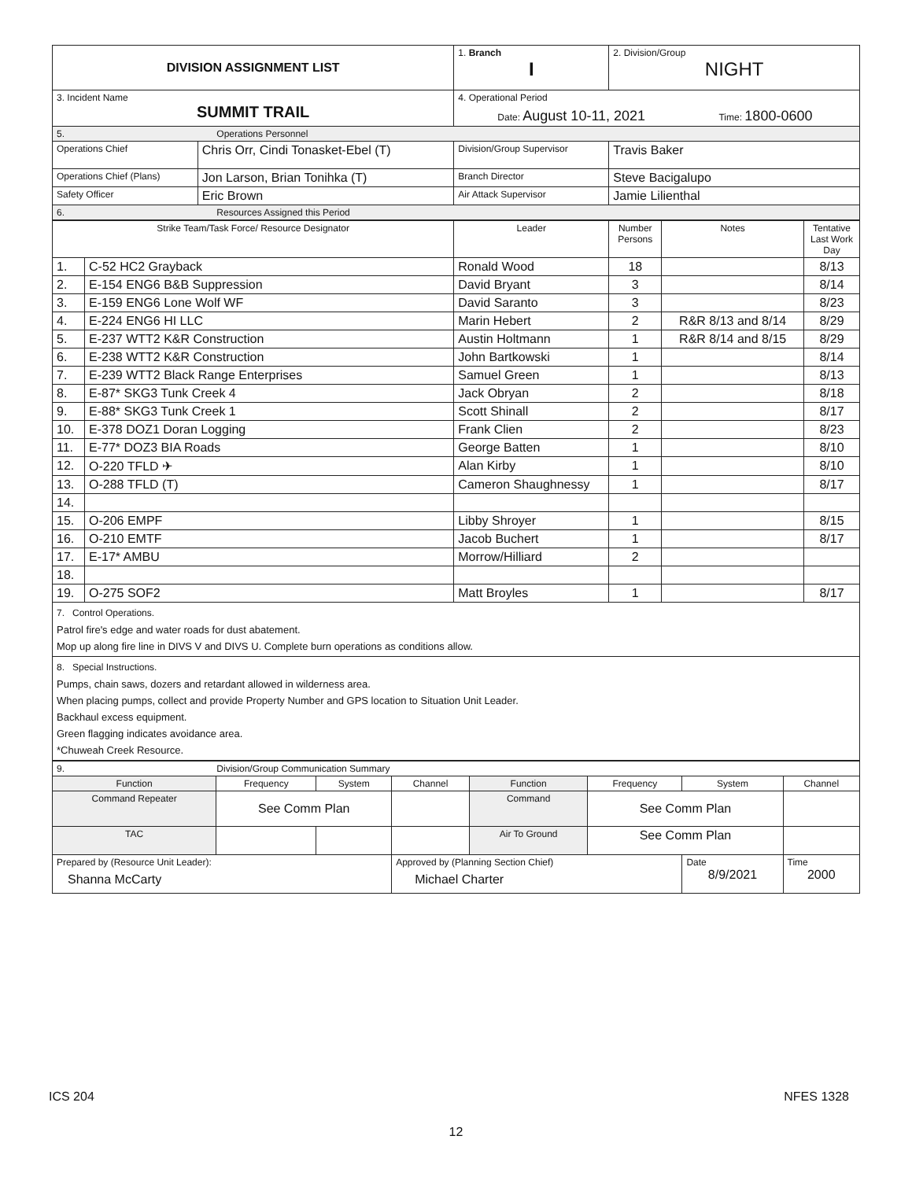| DIVISION ASSIGNMENT LIST | | 1. Branch I | 2. Division/Group NIGHT |
| 3. Incident Name SUMMIT TRAIL | | 4. Operational Period Date: August 10-11, 2021 Time: 1800-0600 | |
| 5. Operations Personnel | | | |
| Operations Chief | Chris Orr, Cindi Tonasket-Ebel (T) | Division/Group Supervisor | Travis Baker |
| Operations Chief (Plans) | Jon Larson, Brian Tonihka (T) | Branch Director | Steve Bacigalupo |
| Safety Officer | Eric Brown | Air Attack Supervisor | Jamie Lilienthal |
| 6. Resources Assigned this Period | | | |
| Strike Team/Task Force/ Resource Designator | | Leader | Number Persons | Notes | Tentative Last Work Day |
| --- | --- | --- | --- | --- | --- |
| 1. | C-52 HC2 Grayback | Ronald Wood | 18 | | 8/13 |
| 2. | E-154 ENG6 B&B Suppression | David Bryant | 3 | | 8/14 |
| 3. | E-159 ENG6 Lone Wolf WF | David Saranto | 3 | | 8/23 |
| 4. | E-224 ENG6 HI LLC | Marin Hebert | 2 | R&R 8/13 and 8/14 | 8/29 |
| 5. | E-237 WTT2 K&R Construction | Austin Holtmann | 1 | R&R 8/14 and 8/15 | 8/29 |
| 6. | E-238 WTT2 K&R Construction | John Bartkowski | 1 | | 8/14 |
| 7. | E-239 WTT2 Black Range Enterprises | Samuel Green | 1 | | 8/13 |
| 8. | E-87* SKG3 Tunk Creek 4 | Jack Obryan | 2 | | 8/18 |
| 9. | E-88* SKG3 Tunk Creek 1 | Scott Shinall | 2 | | 8/17 |
| 10. | E-378 DOZ1 Doran Logging | Frank Clien | 2 | | 8/23 |
| 11. | E-77* DOZ3 BIA Roads | George Batten | 1 | | 8/10 |
| 12. | O-220 TFLD ✈ | Alan Kirby | 1 | | 8/10 |
| 13. | O-288 TFLD (T) | Cameron Shaughnessy | 1 | | 8/17 |
| 14. | | | | | |
| 15. | O-206 EMPF | Libby Shroyer | 1 | | 8/15 |
| 16. | O-210 EMTF | Jacob Buchert | 1 | | 8/17 |
| 17. | E-17* AMBU | Morrow/Hilliard | 2 | | |
| 18. | | | | | |
| 19. | O-275 SOF2 | Matt Broyles | 1 | | 8/17 |
| 7. Control Operations. Patrol fire's edge and water roads for dust abatement. Mop up along fire line in DIVS V and DIVS U. Complete burn operations as conditions allow. | | | | | |
| 8. Special Instructions. Pumps, chain saws, dozers and retardant allowed in wilderness area. When placing pumps, collect and provide Property Number and GPS location to Situation Unit Leader. Backhaul excess equipment. Green flagging indicates avoidance area. *Chuweah Creek Resource. | | | | | |
| 9. Division/Group Communication Summary | | | | | | | |
| Function | Frequency | System | Channel | Function | Frequency | System | Channel |
| Command Repeater | See Comm Plan | | | Command | See Comm Plan | | |
| TAC | | | | Air To Ground | See Comm Plan | | |
| Prepared by (Resource Unit Leader): Shanna McCarty | | | Approved by (Planning Section Chief) Michael Charter | | | Date 8/9/2021 | Time 2000 |
ICS 204 NFES 1328
12